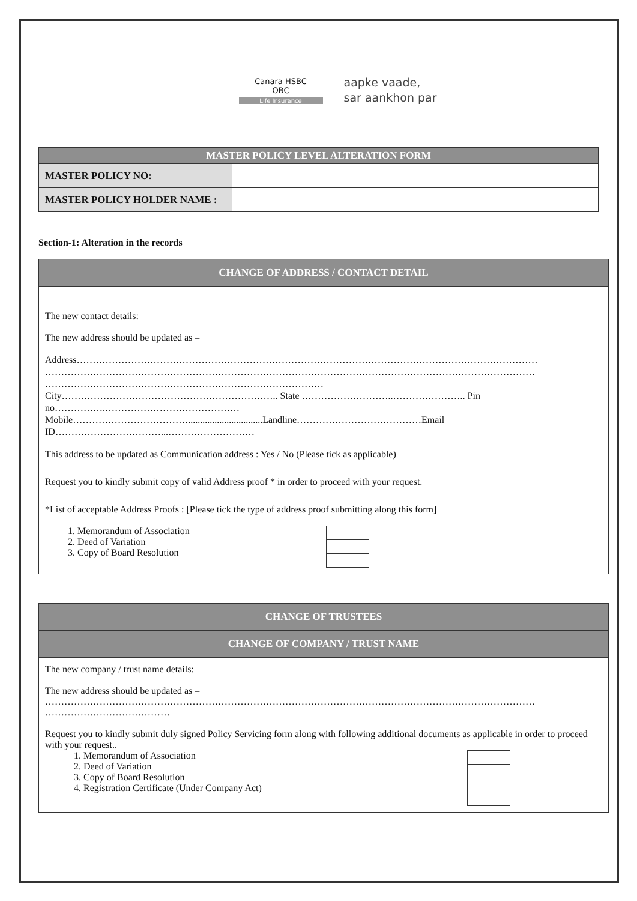Canara HSBC
OBC
Life Insurance
aapke vaade,
sar aankhon par
| MASTER POLICY LEVEL ALTERATION FORM | |
| --- | --- |
| MASTER POLICY NO: | |
| MASTER POLICY HOLDER NAME : | |
Section-1: Alteration in the records
CHANGE OF ADDRESS / CONTACT DETAIL
The new contact details:
The new address should be updated as –
Address……………………………………………………………………………………………………………………………… ……………………………………………………………………………………………………………………………………… ……………………………………………………………………………
City………………………………………………………….. State ………………………..………………….. Pin no…………….……………………………………
Mobile………………………………...............................Landline…………………………………Email ID……………………………...………………………
This address to be updated as Communication address : Yes / No (Please tick as applicable)
Request you to kindly submit copy of valid Address proof * in order to proceed with your request.
*List of acceptable Address Proofs : [Please tick the type of address proof submitting along this form]
1. Memorandum of Association
2. Deed of Variation
3. Copy of Board Resolution
CHANGE OF TRUSTEES
CHANGE OF COMPANY / TRUST NAME
The new company / trust name details:
The new address should be updated as –
……………………………………………………………………………………………………………………………………… …………………………………
Request you to kindly submit duly signed Policy Servicing form along with following additional documents as applicable in order to proceed with your request..
1. Memorandum of Association
2. Deed of Variation
3. Copy of Board Resolution
4. Registration Certificate (Under Company Act)